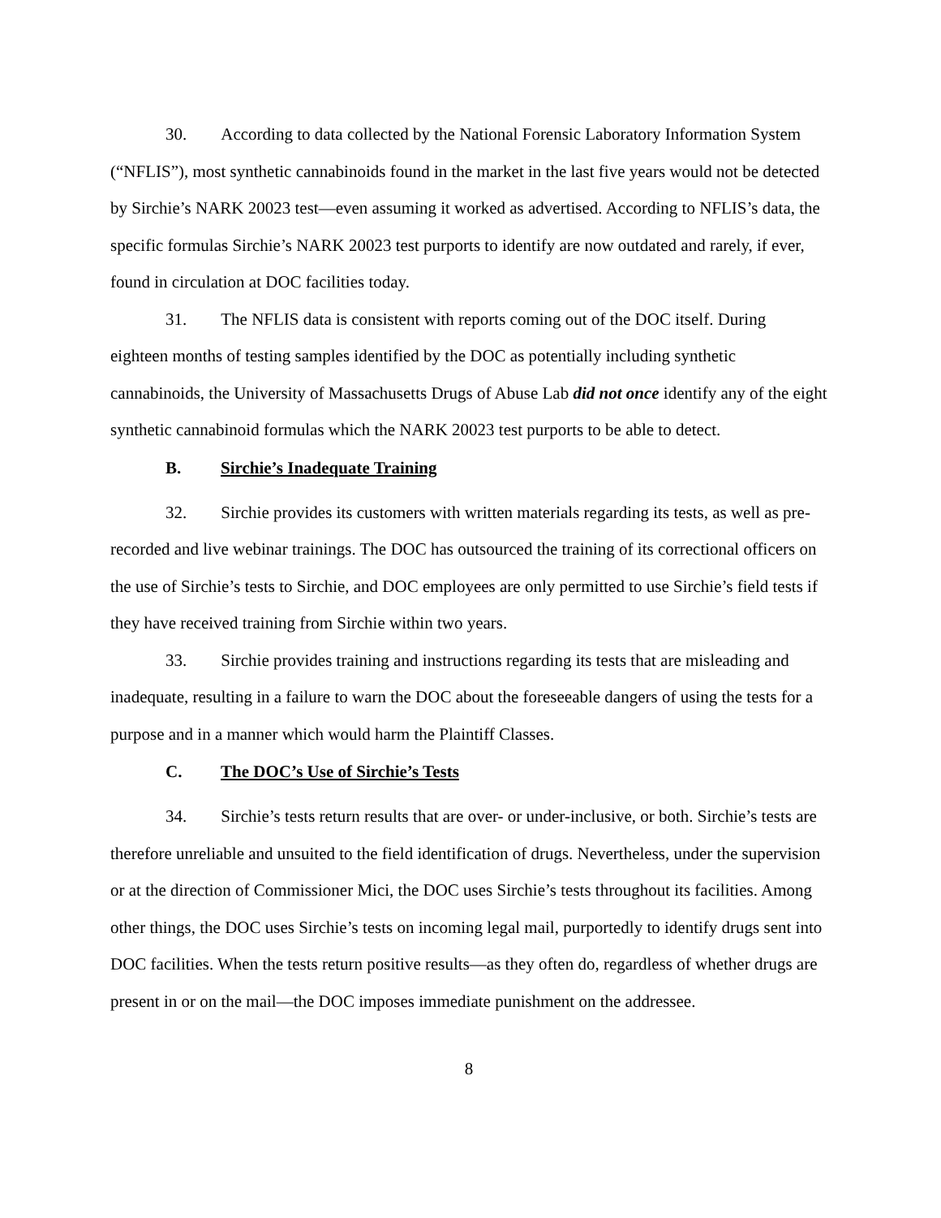30. According to data collected by the National Forensic Laboratory Information System (“NFLIS”), most synthetic cannabinoids found in the market in the last five years would not be detected by Sirchie’s NARK 20023 test—even assuming it worked as advertised. According to NFLIS’s data, the specific formulas Sirchie’s NARK 20023 test purports to identify are now outdated and rarely, if ever, found in circulation at DOC facilities today.
31. The NFLIS data is consistent with reports coming out of the DOC itself. During eighteen months of testing samples identified by the DOC as potentially including synthetic cannabinoids, the University of Massachusetts Drugs of Abuse Lab did not once identify any of the eight synthetic cannabinoid formulas which the NARK 20023 test purports to be able to detect.
B. Sirchie’s Inadequate Training
32. Sirchie provides its customers with written materials regarding its tests, as well as pre-recorded and live webinar trainings. The DOC has outsourced the training of its correctional officers on the use of Sirchie’s tests to Sirchie, and DOC employees are only permitted to use Sirchie’s field tests if they have received training from Sirchie within two years.
33. Sirchie provides training and instructions regarding its tests that are misleading and inadequate, resulting in a failure to warn the DOC about the foreseeable dangers of using the tests for a purpose and in a manner which would harm the Plaintiff Classes.
C. The DOC’s Use of Sirchie’s Tests
34. Sirchie’s tests return results that are over- or under-inclusive, or both. Sirchie’s tests are therefore unreliable and unsuited to the field identification of drugs. Nevertheless, under the supervision or at the direction of Commissioner Mici, the DOC uses Sirchie’s tests throughout its facilities. Among other things, the DOC uses Sirchie’s tests on incoming legal mail, purportedly to identify drugs sent into DOC facilities. When the tests return positive results—as they often do, regardless of whether drugs are present in or on the mail—the DOC imposes immediate punishment on the addressee.
8